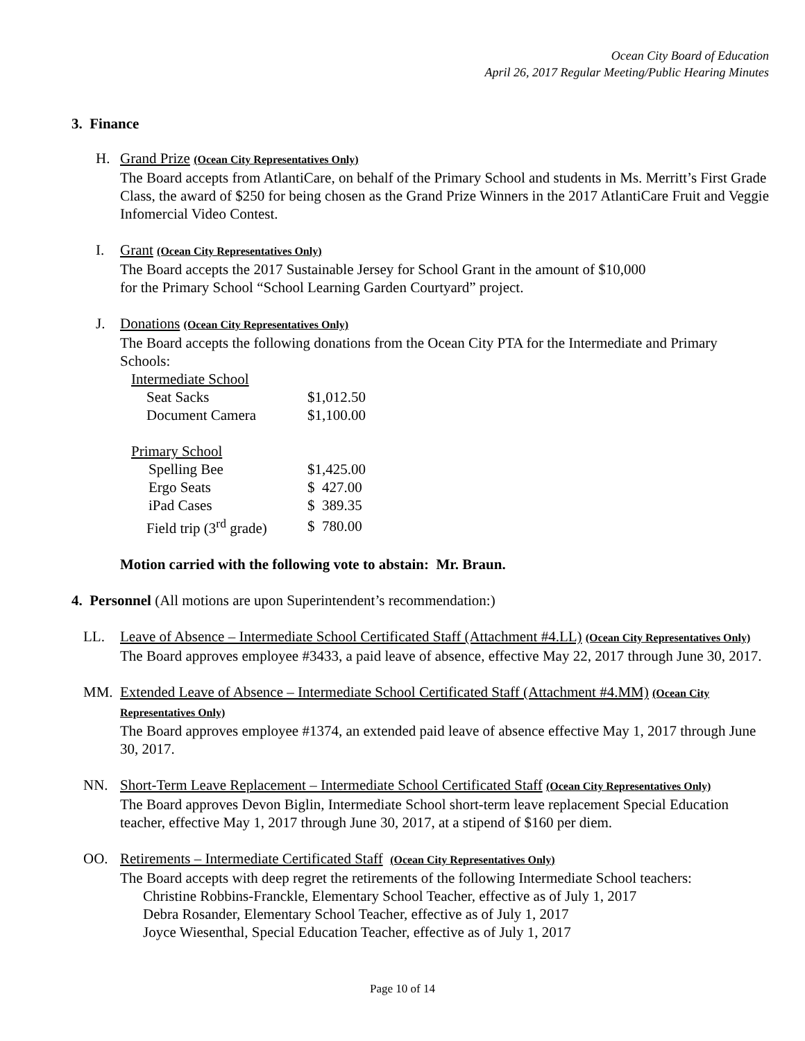Ocean City Board of Education
April 26, 2017 Regular Meeting/Public Hearing Minutes
3. Finance
H. Grand Prize (Ocean City Representatives Only)
The Board accepts from AtlantiCare, on behalf of the Primary School and students in Ms. Merritt’s First Grade Class, the award of $250 for being chosen as the Grand Prize Winners in the 2017 AtlantiCare Fruit and Veggie Infomercial Video Contest.
I. Grant (Ocean City Representatives Only)
The Board accepts the 2017 Sustainable Jersey for School Grant in the amount of $10,000
for the Primary School “School Learning Garden Courtyard” project.
J. Donations (Ocean City Representatives Only)
The Board accepts the following donations from the Ocean City PTA for the Intermediate and Primary Schools:
| Intermediate School | |
| Seat Sacks | $1,012.50 |
| Document Camera | $1,100.00 |
| Primary School | |
| Spelling Bee | $1,425.00 |
| Ergo Seats | $ 427.00 |
| iPad Cases | $ 389.35 |
| Field trip (3<sup>rd</sup> grade) | $ 780.00 |
Motion carried with the following vote to abstain: Mr. Braun.
4. Personnel (All motions are upon Superintendent’s recommendation:)
LL. Leave of Absence – Intermediate School Certificated Staff (Attachment #4.LL) (Ocean City Representatives Only)
The Board approves employee #3433, a paid leave of absence, effective May 22, 2017 through June 30, 2017.
MM. Extended Leave of Absence – Intermediate School Certificated Staff (Attachment #4.MM) (Ocean City Representatives Only)
The Board approves employee #1374, an extended paid leave of absence effective May 1, 2017 through June 30, 2017.
NN. Short-Term Leave Replacement – Intermediate School Certificated Staff (Ocean City Representatives Only)
The Board approves Devon Biglin, Intermediate School short-term leave replacement Special Education teacher, effective May 1, 2017 through June 30, 2017, at a stipend of $160 per diem.
OO. Retirements – Intermediate Certificated Staff (Ocean City Representatives Only)
The Board accepts with deep regret the retirements of the following Intermediate School teachers:
Christine Robbins-Franckle, Elementary School Teacher, effective as of July 1, 2017
Debra Rosander, Elementary School Teacher, effective as of July 1, 2017
Joyce Wiesenthal, Special Education Teacher, effective as of July 1, 2017
Page 10 of 14